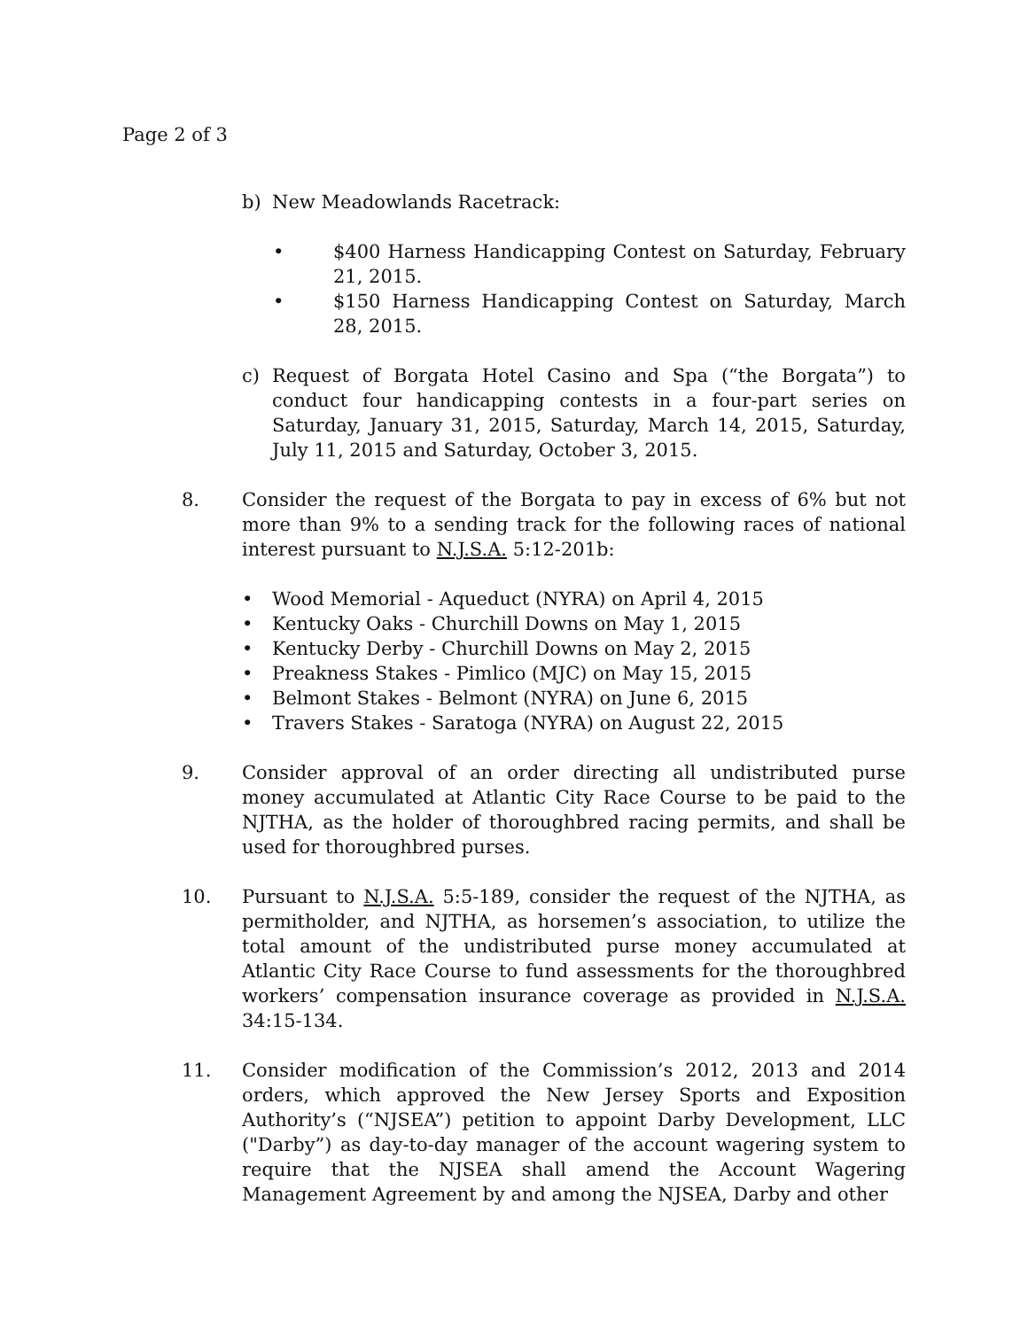Page 2 of 3
b) New Meadowlands Racetrack:
• $400 Harness Handicapping Contest on Saturday, February 21, 2015.
• $150 Harness Handicapping Contest on Saturday, March 28, 2015.
c) Request of Borgata Hotel Casino and Spa (“the Borgata”) to conduct four handicapping contests in a four-part series on Saturday, January 31, 2015, Saturday, March 14, 2015, Saturday, July 11, 2015 and Saturday, October 3, 2015.
8. Consider the request of the Borgata to pay in excess of 6% but not more than 9% to a sending track for the following races of national interest pursuant to N.J.S.A. 5:12-201b:
• Wood Memorial - Aqueduct (NYRA) on April 4, 2015
• Kentucky Oaks - Churchill Downs on May 1, 2015
• Kentucky Derby - Churchill Downs on May 2, 2015
• Preakness Stakes - Pimlico (MJC) on May 15, 2015
• Belmont Stakes - Belmont (NYRA) on June 6, 2015
• Travers Stakes - Saratoga (NYRA) on August 22, 2015
9. Consider approval of an order directing all undistributed purse money accumulated at Atlantic City Race Course to be paid to the NJTHA, as the holder of thoroughbred racing permits, and shall be used for thoroughbred purses.
10. Pursuant to N.J.S.A. 5:5-189, consider the request of the NJTHA, as permitholder, and NJTHA, as horsemen’s association, to utilize the total amount of the undistributed purse money accumulated at Atlantic City Race Course to fund assessments for the thoroughbred workers’ compensation insurance coverage as provided in N.J.S.A. 34:15-134.
11. Consider modification of the Commission’s 2012, 2013 and 2014 orders, which approved the New Jersey Sports and Exposition Authority’s (“NJSEA”) petition to appoint Darby Development, LLC ("Darby”) as day-to-day manager of the account wagering system to require that the NJSEA shall amend the Account Wagering Management Agreement by and among the NJSEA, Darby and other